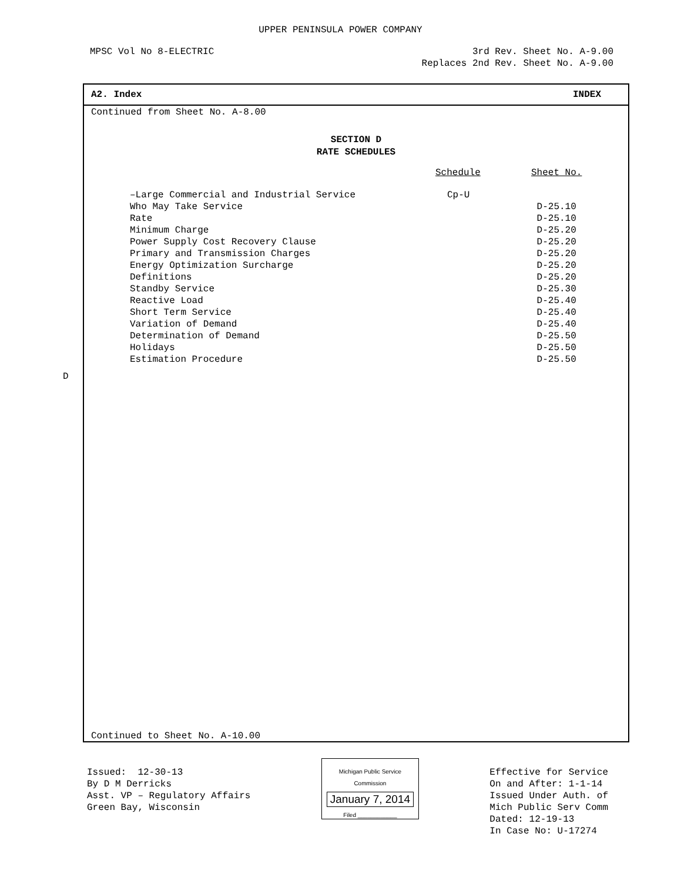UPPER PENINSULA POWER COMPANY
MPSC Vol No 8-ELECTRIC 3rd Rev. Sheet No. A-9.00
Replaces 2nd Rev. Sheet No. A-9.00
D
A2. Index INDEX
Continued from Sheet No. A-8.00
SECTION D
RATE SCHEDULES
| | Schedule | Sheet No. |
| --- | --- | --- |
| –Large Commercial and Industrial Service | Cp-U | |
| Who May Take Service | | D-25.10 |
| Rate | | D-25.10 |
| Minimum Charge | | D-25.20 |
| Power Supply Cost Recovery Clause | | D-25.20 |
| Primary and Transmission Charges | | D-25.20 |
| Energy Optimization Surcharge | | D-25.20 |
| Definitions | | D-25.20 |
| Standby Service | | D-25.30 |
| Reactive Load | | D-25.40 |
| Short Term Service | | D-25.40 |
| Variation of Demand | | D-25.40 |
| Determination of Demand | | D-25.50 |
| Holidays | | D-25.50 |
| Estimation Procedure | | D-25.50 |
Continued to Sheet No. A-10.00
Issued: 12-30-13
By D M Derricks
Asst. VP – Regulatory Affairs
Green Bay, Wisconsin
Michigan Public Service
Commission
January 7, 2014
Filed ____________
Effective for Service
On and After: 1-1-14
Issued Under Auth. of
Mich Public Serv Comm
Dated: 12-19-13
In Case No: U-17274